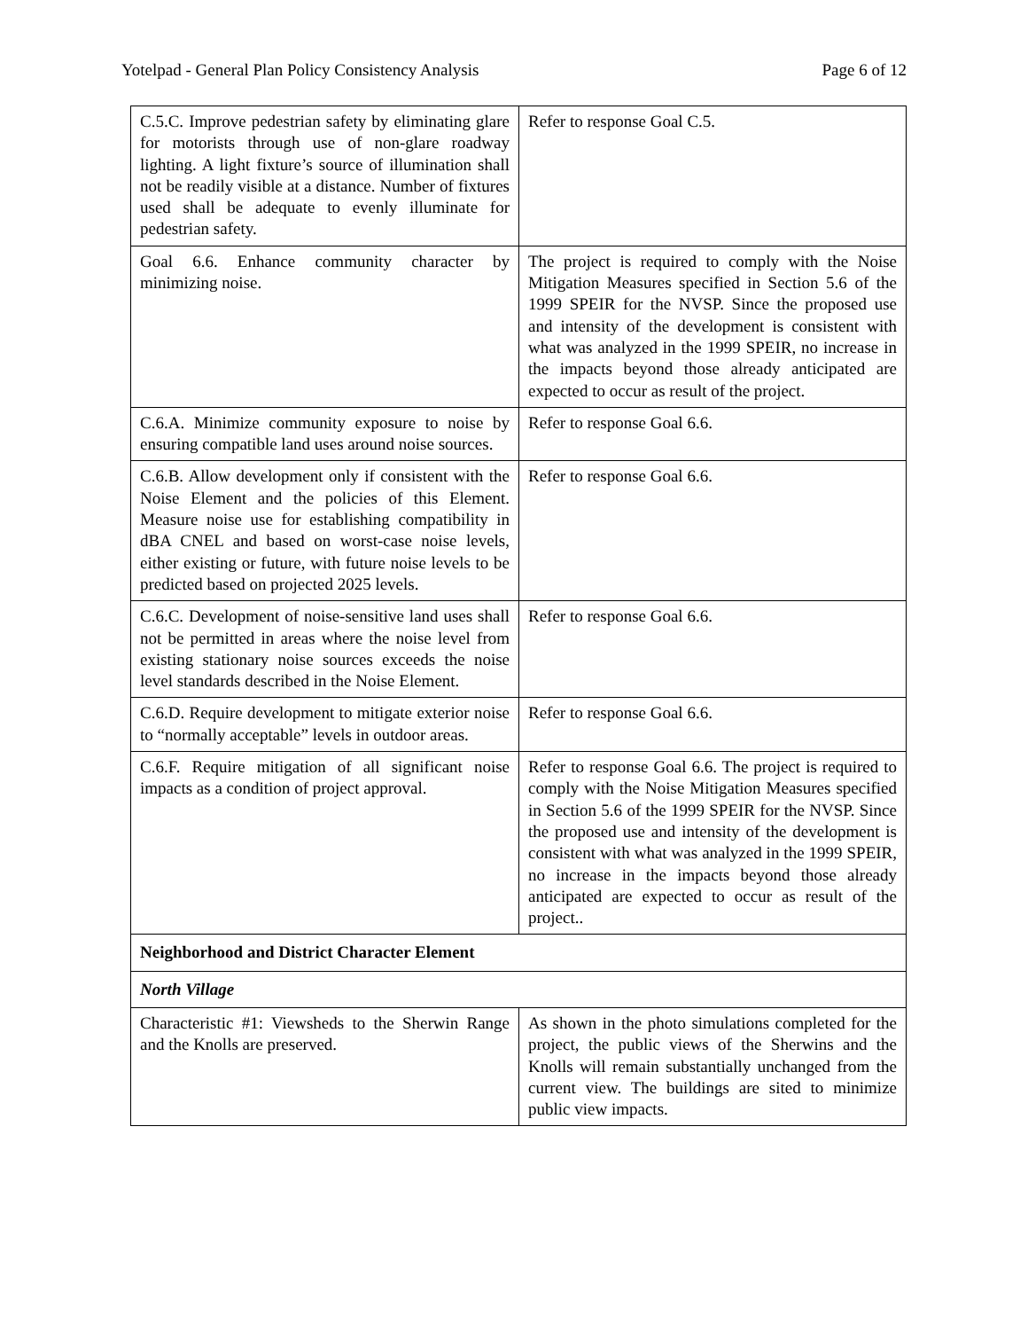Yotelpad - General Plan Policy Consistency Analysis Page 6 of 12
| C.5.C. Improve pedestrian safety by eliminating glare for motorists through use of non-glare roadway lighting. A light fixture’s source of illumination shall not be readily visible at a distance. Number of fixtures used shall be adequate to evenly illuminate for pedestrian safety. | Refer to response Goal C.5. |
| Goal 6.6. Enhance community character by minimizing noise. | The project is required to comply with the Noise Mitigation Measures specified in Section 5.6 of the 1999 SPEIR for the NVSP. Since the proposed use and intensity of the development is consistent with what was analyzed in the 1999 SPEIR, no increase in the impacts beyond those already anticipated are expected to occur as result of the project. |
| C.6.A. Minimize community exposure to noise by ensuring compatible land uses around noise sources. | Refer to response Goal 6.6. |
| C.6.B. Allow development only if consistent with the Noise Element and the policies of this Element. Measure noise use for establishing compatibility in dBA CNEL and based on worst-case noise levels, either existing or future, with future noise levels to be predicted based on projected 2025 levels. | Refer to response Goal 6.6. |
| C.6.C. Development of noise-sensitive land uses shall not be permitted in areas where the noise level from existing stationary noise sources exceeds the noise level standards described in the Noise Element. | Refer to response Goal 6.6. |
| C.6.D. Require development to mitigate exterior noise to “normally acceptable” levels in outdoor areas. | Refer to response Goal 6.6. |
| C.6.F. Require mitigation of all significant noise impacts as a condition of project approval. | Refer to response Goal 6.6. The project is required to comply with the Noise Mitigation Measures specified in Section 5.6 of the 1999 SPEIR for the NVSP. Since the proposed use and intensity of the development is consistent with what was analyzed in the 1999 SPEIR, no increase in the impacts beyond those already anticipated are expected to occur as result of the project.. |
| Neighborhood and District Character Element | |
| North Village | |
| Characteristic #1: Viewsheds to the Sherwin Range and the Knolls are preserved. | As shown in the photo simulations completed for the project, the public views of the Sherwins and the Knolls will remain substantially unchanged from the current view. The buildings are sited to minimize public view impacts. |